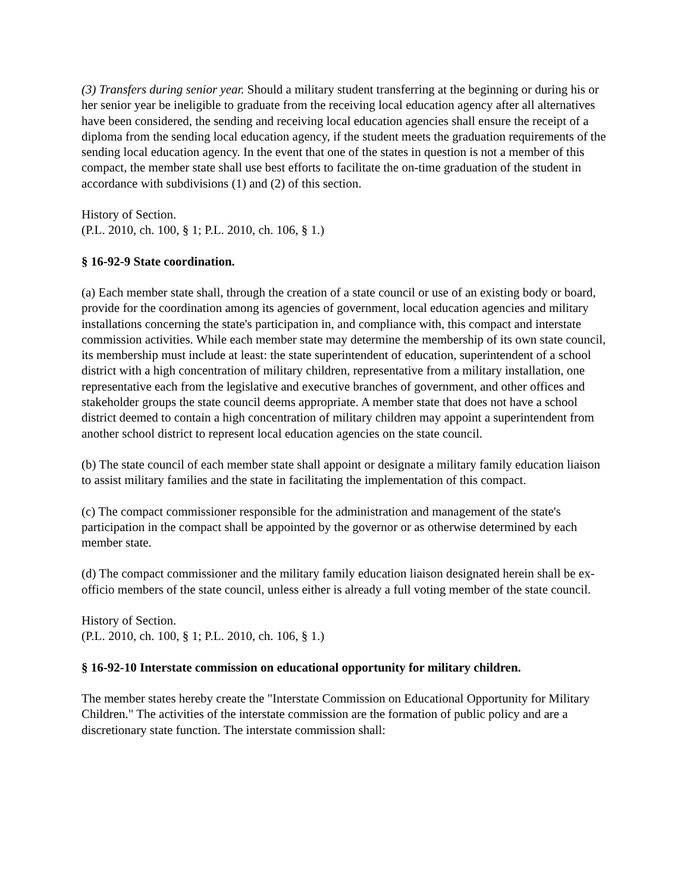(3) Transfers during senior year. Should a military student transferring at the beginning or during his or her senior year be ineligible to graduate from the receiving local education agency after all alternatives have been considered, the sending and receiving local education agencies shall ensure the receipt of a diploma from the sending local education agency, if the student meets the graduation requirements of the sending local education agency. In the event that one of the states in question is not a member of this compact, the member state shall use best efforts to facilitate the on-time graduation of the student in accordance with subdivisions (1) and (2) of this section.
History of Section.
(P.L. 2010, ch. 100, § 1; P.L. 2010, ch. 106, § 1.)
§ 16-92-9 State coordination.
(a) Each member state shall, through the creation of a state council or use of an existing body or board, provide for the coordination among its agencies of government, local education agencies and military installations concerning the state's participation in, and compliance with, this compact and interstate commission activities. While each member state may determine the membership of its own state council, its membership must include at least: the state superintendent of education, superintendent of a school district with a high concentration of military children, representative from a military installation, one representative each from the legislative and executive branches of government, and other offices and stakeholder groups the state council deems appropriate. A member state that does not have a school district deemed to contain a high concentration of military children may appoint a superintendent from another school district to represent local education agencies on the state council.
(b) The state council of each member state shall appoint or designate a military family education liaison to assist military families and the state in facilitating the implementation of this compact.
(c) The compact commissioner responsible for the administration and management of the state's participation in the compact shall be appointed by the governor or as otherwise determined by each member state.
(d) The compact commissioner and the military family education liaison designated herein shall be ex-officio members of the state council, unless either is already a full voting member of the state council.
History of Section.
(P.L. 2010, ch. 100, § 1; P.L. 2010, ch. 106, § 1.)
§ 16-92-10 Interstate commission on educational opportunity for military children.
The member states hereby create the "Interstate Commission on Educational Opportunity for Military Children." The activities of the interstate commission are the formation of public policy and are a discretionary state function. The interstate commission shall: